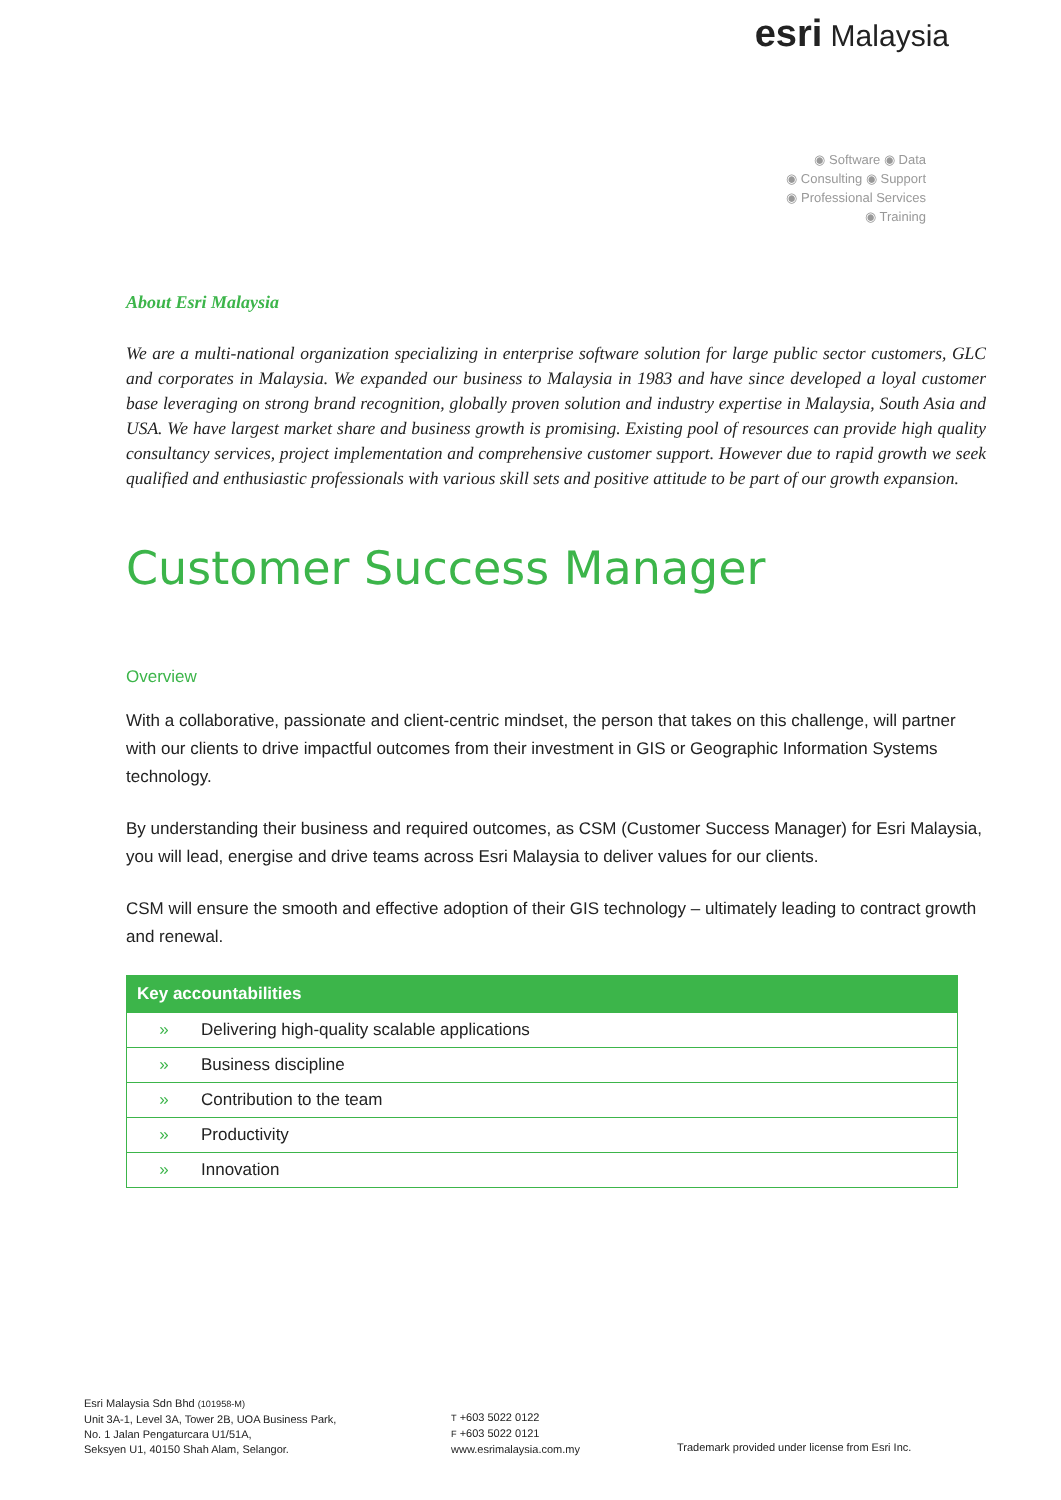esri Malaysia
◉ Software ◉ Data
◉ Consulting ◉ Support
◉ Professional Services
◉ Training
About Esri Malaysia
We are a multi-national organization specializing in enterprise software solution for large public sector customers, GLC and corporates in Malaysia. We expanded our business to Malaysia in 1983 and have since developed a loyal customer base leveraging on strong brand recognition, globally proven solution and industry expertise in Malaysia, South Asia and USA. We have largest market share and business growth is promising. Existing pool of resources can provide high quality consultancy services, project implementation and comprehensive customer support. However due to rapid growth we seek qualified and enthusiastic professionals with various skill sets and positive attitude to be part of our growth expansion.
Customer Success Manager
Overview
With a collaborative, passionate and client-centric mindset, the person that takes on this challenge, will partner with our clients to drive impactful outcomes from their investment in GIS or Geographic Information Systems technology.
By understanding their business and required outcomes, as CSM (Customer Success Manager) for Esri Malaysia, you will lead, energise and drive teams across Esri Malaysia to deliver values for our clients.
CSM will ensure the smooth and effective adoption of their GIS technology – ultimately leading to contract growth and renewal.
| Key accountabilities | |
| --- | --- |
| » | Delivering high-quality scalable applications |
| » | Business discipline |
| » | Contribution to the team |
| » | Productivity |
| » | Innovation |
Esri Malaysia Sdn Bhd (101958-M)
Unit 3A-1, Level 3A, Tower 2B, UOA Business Park,
No. 1 Jalan Pengaturcara U1/51A,
Seksyen U1, 40150 Shah Alam, Selangor.
T +603 5022 0122
F +603 5022 0121
www.esrimalaysia.com.my
Trademark provided under license from Esri Inc.